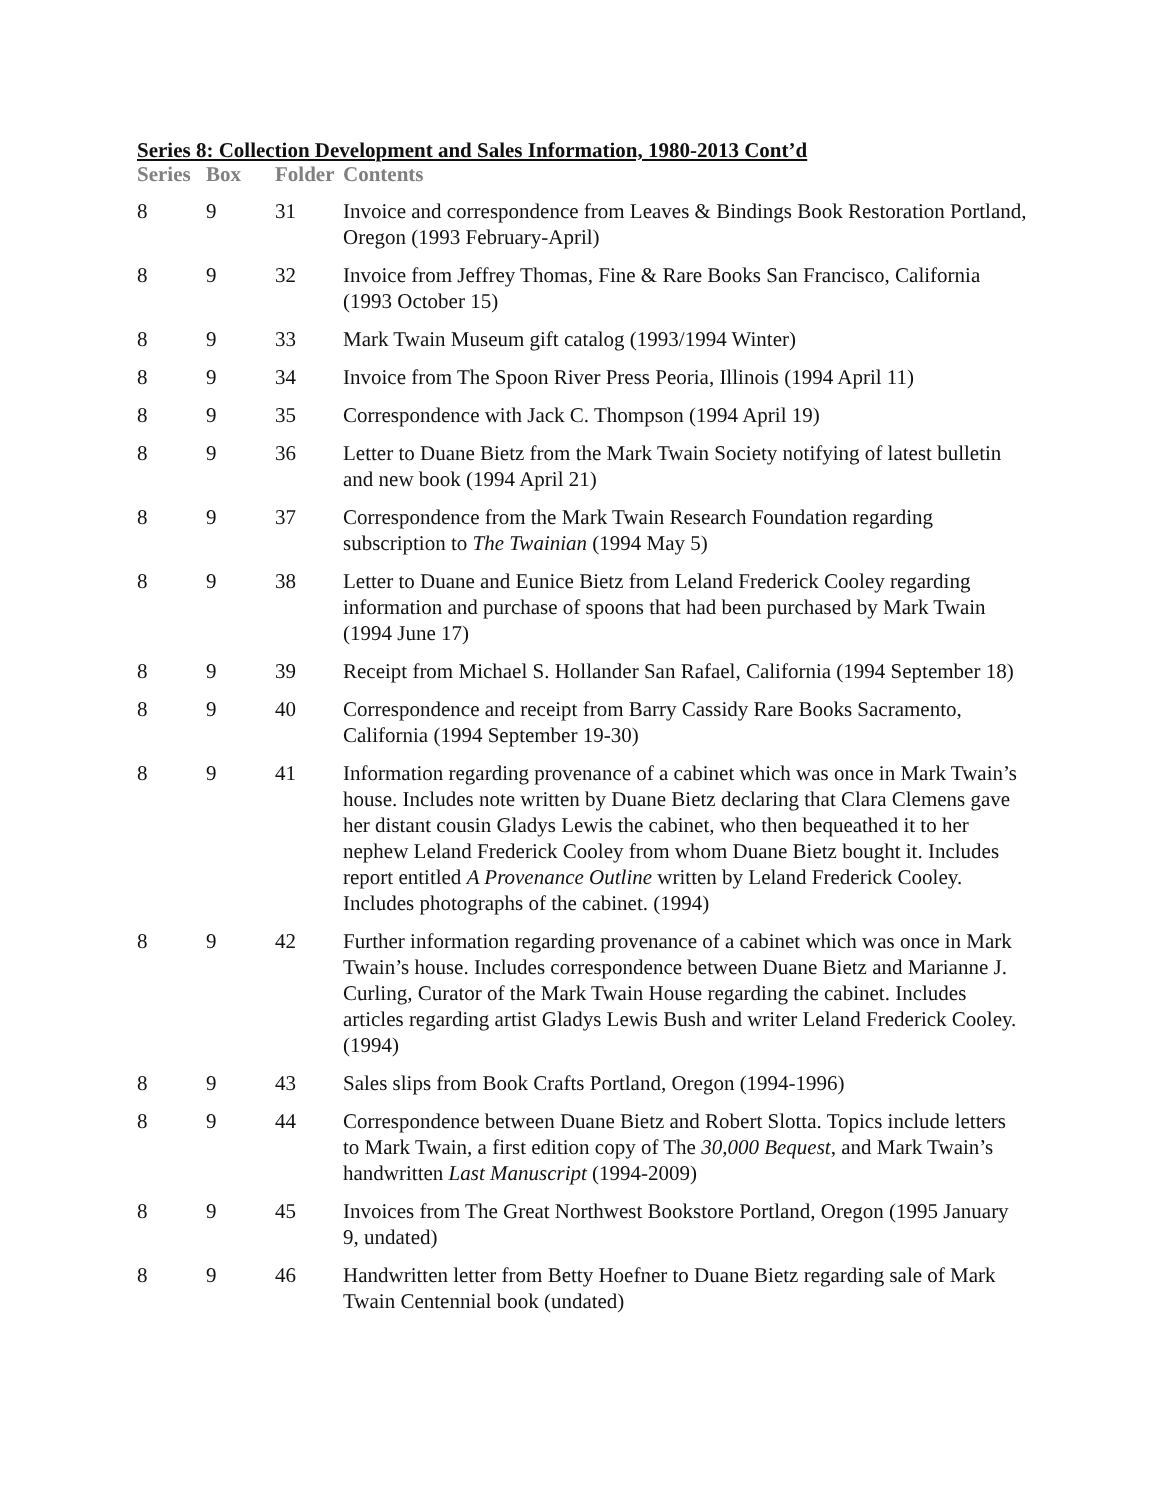Series 8: Collection Development and Sales Information, 1980-2013 Cont’d
| Series | Box | Folder | Contents |
| --- | --- | --- | --- |
| 8 | 9 | 31 | Invoice and correspondence from Leaves & Bindings Book Restoration Portland, Oregon (1993 February-April) |
| 8 | 9 | 32 | Invoice from Jeffrey Thomas, Fine & Rare Books San Francisco, California (1993 October 15) |
| 8 | 9 | 33 | Mark Twain Museum gift catalog (1993/1994 Winter) |
| 8 | 9 | 34 | Invoice from The Spoon River Press Peoria, Illinois (1994 April 11) |
| 8 | 9 | 35 | Correspondence with Jack C. Thompson (1994 April 19) |
| 8 | 9 | 36 | Letter to Duane Bietz from the Mark Twain Society notifying of latest bulletin and new book (1994 April 21) |
| 8 | 9 | 37 | Correspondence from the Mark Twain Research Foundation regarding subscription to The Twainian (1994 May 5) |
| 8 | 9 | 38 | Letter to Duane and Eunice Bietz from Leland Frederick Cooley regarding information and purchase of spoons that had been purchased by Mark Twain (1994 June 17) |
| 8 | 9 | 39 | Receipt from Michael S. Hollander San Rafael, California (1994 September 18) |
| 8 | 9 | 40 | Correspondence and receipt from Barry Cassidy Rare Books Sacramento, California (1994 September 19-30) |
| 8 | 9 | 41 | Information regarding provenance of a cabinet which was once in Mark Twain’s house. Includes note written by Duane Bietz declaring that Clara Clemens gave her distant cousin Gladys Lewis the cabinet, who then bequeathed it to her nephew Leland Frederick Cooley from whom Duane Bietz bought it. Includes report entitled A Provenance Outline written by Leland Frederick Cooley. Includes photographs of the cabinet. (1994) |
| 8 | 9 | 42 | Further information regarding provenance of a cabinet which was once in Mark Twain’s house. Includes correspondence between Duane Bietz and Marianne J. Curling, Curator of the Mark Twain House regarding the cabinet. Includes articles regarding artist Gladys Lewis Bush and writer Leland Frederick Cooley. (1994) |
| 8 | 9 | 43 | Sales slips from Book Crafts Portland, Oregon (1994-1996) |
| 8 | 9 | 44 | Correspondence between Duane Bietz and Robert Slotta. Topics include letters to Mark Twain, a first edition copy of The 30,000 Bequest , and Mark Twain’s handwritten Last Manuscript (1994-2009) |
| 8 | 9 | 45 | Invoices from The Great Northwest Bookstore Portland, Oregon (1995 January 9, undated) |
| 8 | 9 | 46 | Handwritten letter from Betty Hoefner to Duane Bietz regarding sale of Mark Twain Centennial book (undated) |